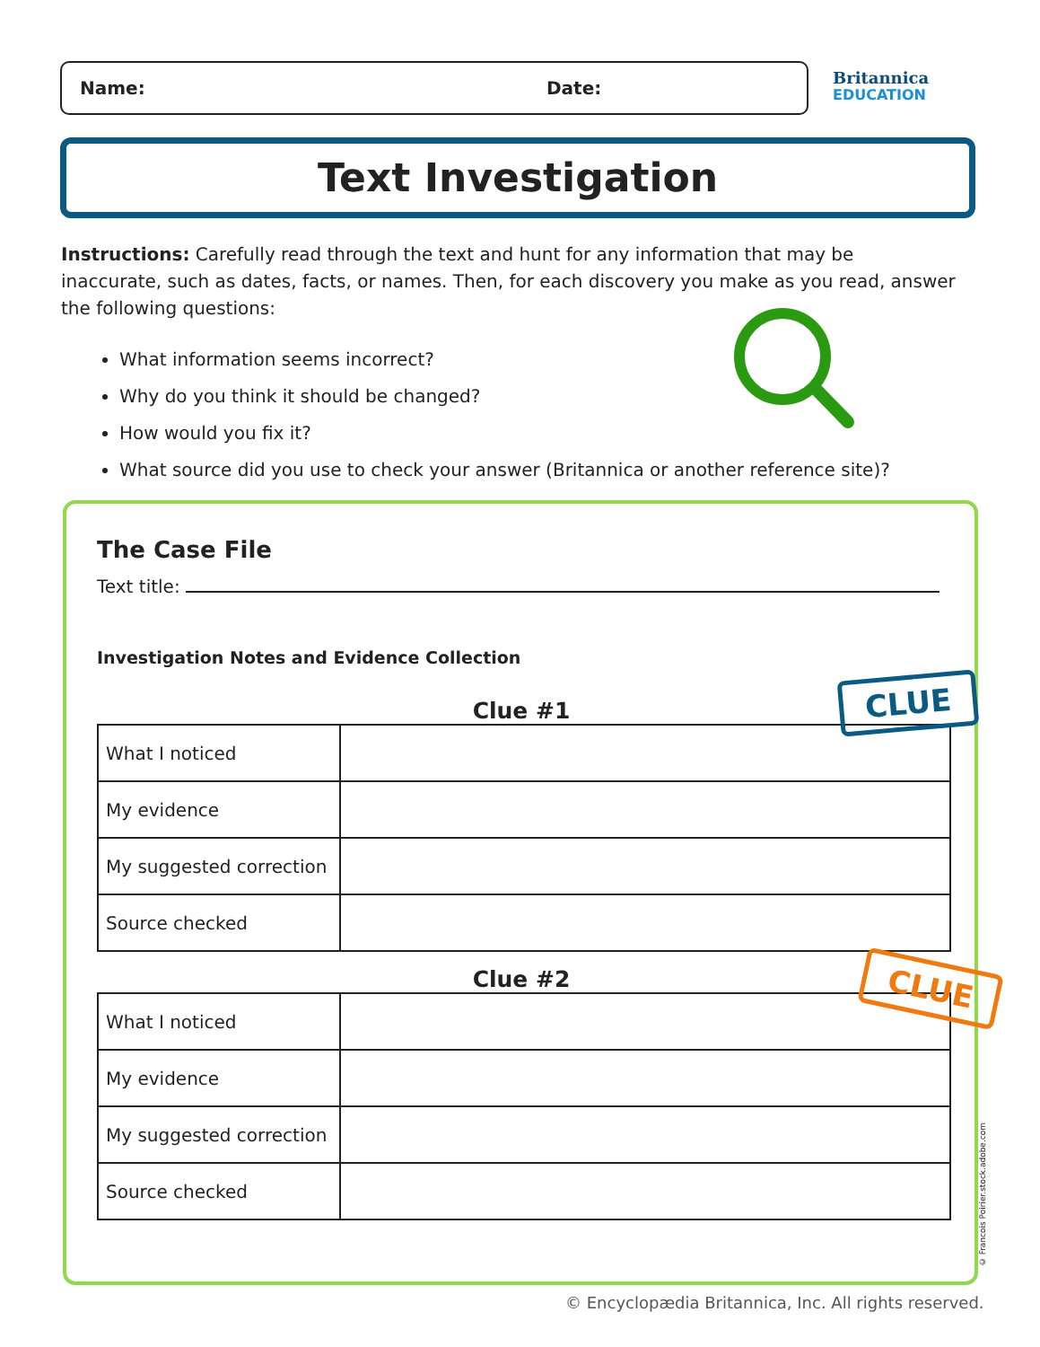Name: Date:
Britannica
EDUCATION
Text Investigation
Instructions: Carefully read through the text and hunt for any information that may be inaccurate, such as dates, facts, or names. Then, for each discovery you make as you read, answer the following questions:
What information seems incorrect?
Why do you think it should be changed?
How would you fix it?
What source did you use to check your answer (Britannica or another reference site)?
The Case File
Text title:
Investigation Notes and Evidence Collection
Clue #1
| What I noticed | |
| My evidence | |
| My suggested correction | |
| Source checked | |
Clue #2
| What I noticed | |
| My evidence | |
| My suggested correction | |
| Source checked | |
CLUE
CLUE
© Francois Poirier.stock.adobe.com
© Encyclopædia Britannica, Inc. All rights reserved.